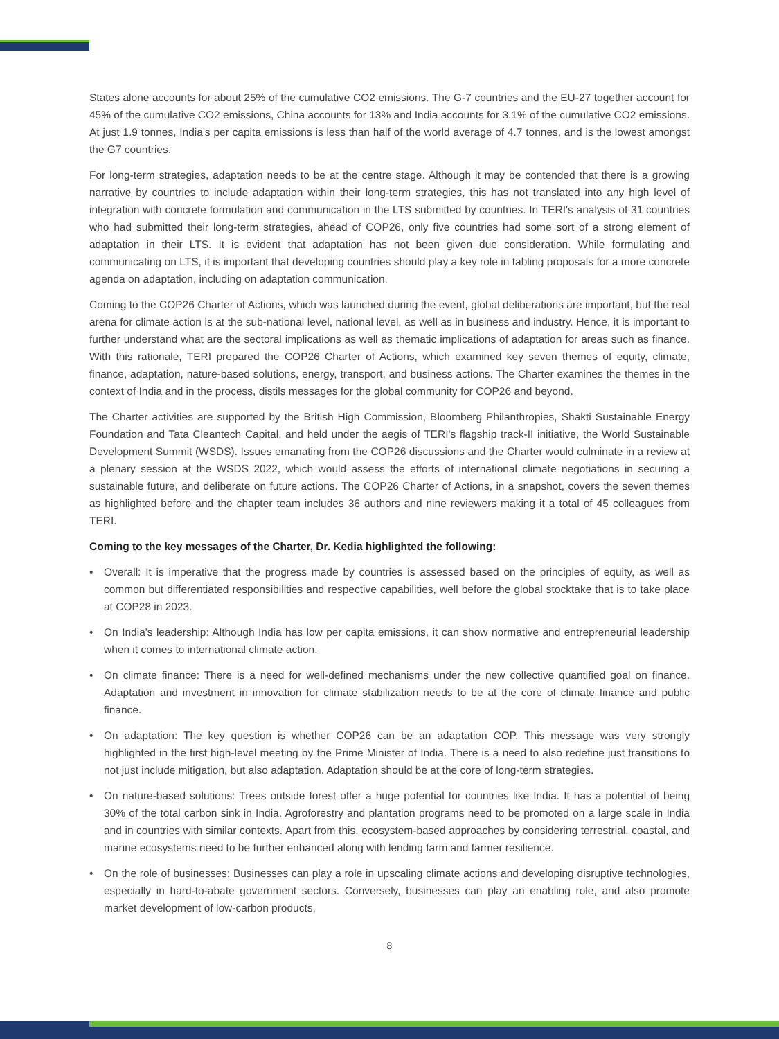States alone accounts for about 25% of the cumulative CO2 emissions. The G-7 countries and the EU-27 together account for 45% of the cumulative CO2 emissions, China accounts for 13% and India accounts for 3.1% of the cumulative CO2 emissions. At just 1.9 tonnes, India's per capita emissions is less than half of the world average of 4.7 tonnes, and is the lowest amongst the G7 countries.
For long-term strategies, adaptation needs to be at the centre stage. Although it may be contended that there is a growing narrative by countries to include adaptation within their long-term strategies, this has not translated into any high level of integration with concrete formulation and communication in the LTS submitted by countries. In TERI's analysis of 31 countries who had submitted their long-term strategies, ahead of COP26, only five countries had some sort of a strong element of adaptation in their LTS. It is evident that adaptation has not been given due consideration. While formulating and communicating on LTS, it is important that developing countries should play a key role in tabling proposals for a more concrete agenda on adaptation, including on adaptation communication.
Coming to the COP26 Charter of Actions, which was launched during the event, global deliberations are important, but the real arena for climate action is at the sub-national level, national level, as well as in business and industry. Hence, it is important to further understand what are the sectoral implications as well as thematic implications of adaptation for areas such as finance. With this rationale, TERI prepared the COP26 Charter of Actions, which examined key seven themes of equity, climate, finance, adaptation, nature-based solutions, energy, transport, and business actions. The Charter examines the themes in the context of India and in the process, distils messages for the global community for COP26 and beyond.
The Charter activities are supported by the British High Commission, Bloomberg Philanthropies, Shakti Sustainable Energy Foundation and Tata Cleantech Capital, and held under the aegis of TERI's flagship track-II initiative, the World Sustainable Development Summit (WSDS). Issues emanating from the COP26 discussions and the Charter would culminate in a review at a plenary session at the WSDS 2022, which would assess the efforts of international climate negotiations in securing a sustainable future, and deliberate on future actions. The COP26 Charter of Actions, in a snapshot, covers the seven themes as highlighted before and the chapter team includes 36 authors and nine reviewers making it a total of 45 colleagues from TERI.
Coming to the key messages of the Charter, Dr. Kedia highlighted the following:
• Overall: It is imperative that the progress made by countries is assessed based on the principles of equity, as well as common but differentiated responsibilities and respective capabilities, well before the global stocktake that is to take place at COP28 in 2023.
• On India's leadership: Although India has low per capita emissions, it can show normative and entrepreneurial leadership when it comes to international climate action.
• On climate finance: There is a need for well-defined mechanisms under the new collective quantified goal on finance. Adaptation and investment in innovation for climate stabilization needs to be at the core of climate finance and public finance.
• On adaptation: The key question is whether COP26 can be an adaptation COP. This message was very strongly highlighted in the first high-level meeting by the Prime Minister of India. There is a need to also redefine just transitions to not just include mitigation, but also adaptation. Adaptation should be at the core of long-term strategies.
• On nature-based solutions: Trees outside forest offer a huge potential for countries like India. It has a potential of being 30% of the total carbon sink in India. Agroforestry and plantation programs need to be promoted on a large scale in India and in countries with similar contexts. Apart from this, ecosystem-based approaches by considering terrestrial, coastal, and marine ecosystems need to be further enhanced along with lending farm and farmer resilience.
• On the role of businesses: Businesses can play a role in upscaling climate actions and developing disruptive technologies, especially in hard-to-abate government sectors. Conversely, businesses can play an enabling role, and also promote market development of low-carbon products.
8